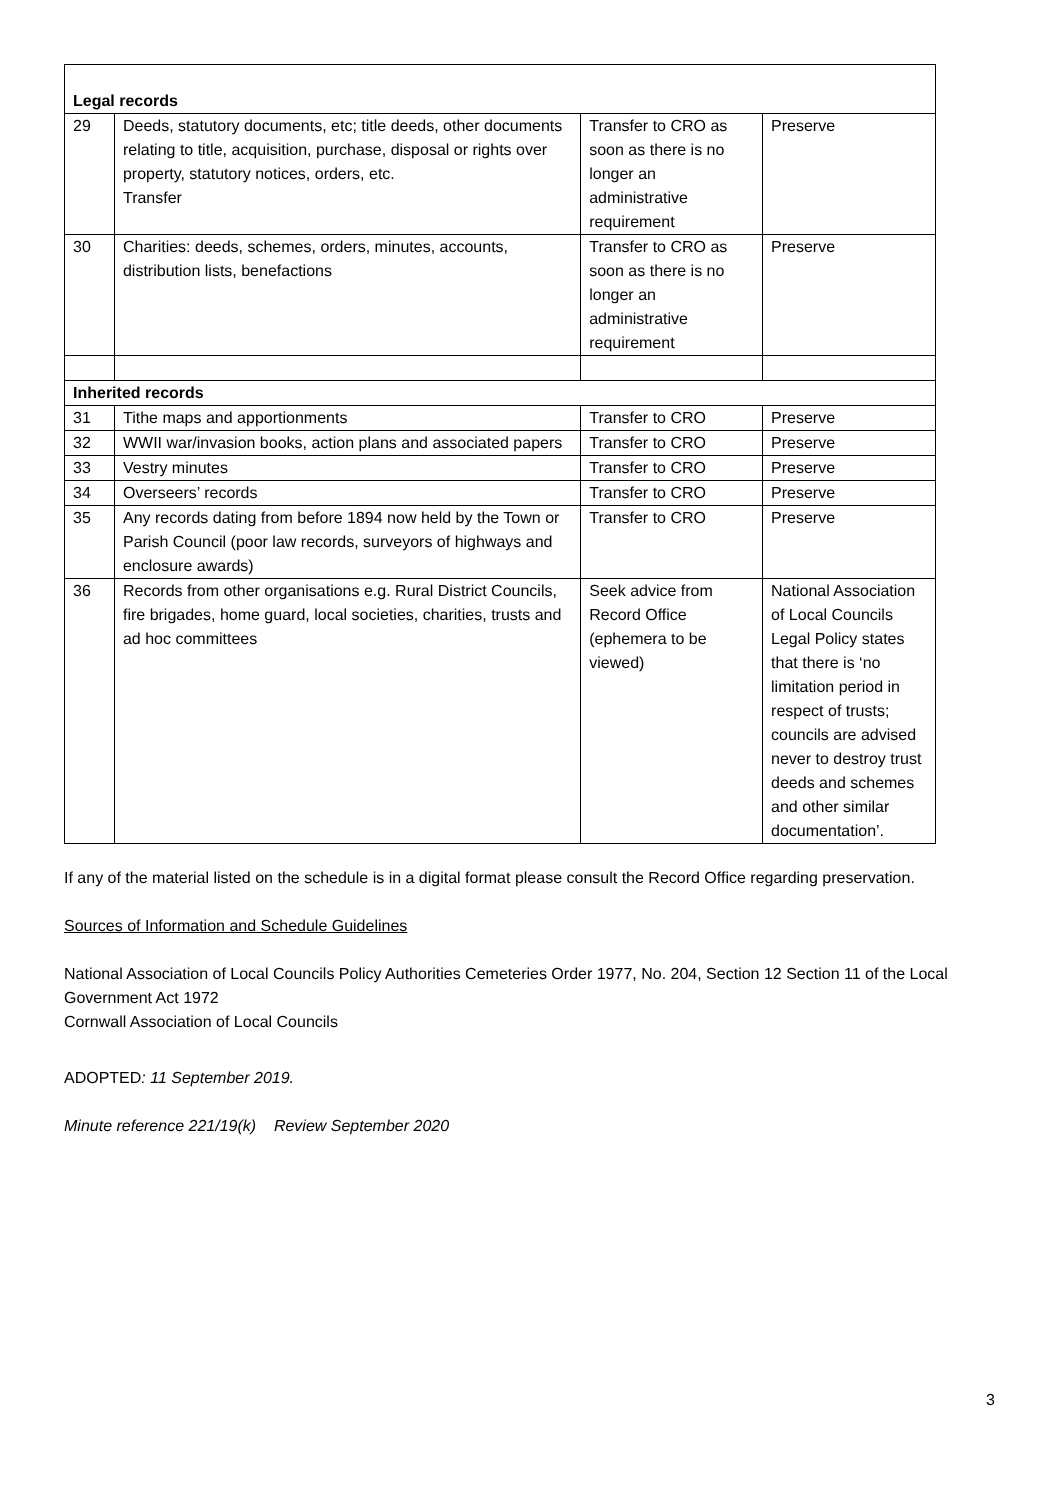| Legal records | | | |
| --- | --- | --- | --- |
| 29 | Deeds, statutory documents, etc; title deeds, other documents relating to title, acquisition, purchase, disposal or rights over property, statutory notices, orders, etc. Transfer | Transfer to CRO as soon as there is no longer an administrative requirement | Preserve |
| 30 | Charities: deeds, schemes, orders, minutes, accounts, distribution lists, benefactions | Transfer to CRO as soon as there is no longer an administrative requirement | Preserve |
| Inherited records | | | |
| 31 | Tithe maps and apportionments | Transfer to CRO | Preserve |
| 32 | WWII war/invasion books, action plans and associated papers | Transfer to CRO | Preserve |
| 33 | Vestry minutes | Transfer to CRO | Preserve |
| 34 | Overseers’ records | Transfer to CRO | Preserve |
| 35 | Any records dating from before 1894 now held by the Town or Parish Council (poor law records, surveyors of highways and enclosure awards) | Transfer to CRO | Preserve |
| 36 | Records from other organisations e.g. Rural District Councils, fire brigades, home guard, local societies, charities, trusts and ad hoc committees | Seek advice from Record Office (ephemera to be viewed) | National Association of Local Councils Legal Policy states that there is ‘no limitation period in respect of trusts; councils are advised never to destroy trust deeds and schemes and other similar documentation’. |
If any of the material listed on the schedule is in a digital format please consult the Record Office regarding preservation.
Sources of Information and Schedule Guidelines
National Association of Local Councils Policy Authorities Cemeteries Order 1977, No. 204, Section 12 Section 11 of the Local Government Act 1972
Cornwall Association of Local Councils
ADOPTED: 11 September 2019.
Minute reference 221/19(k) Review September 2020
3